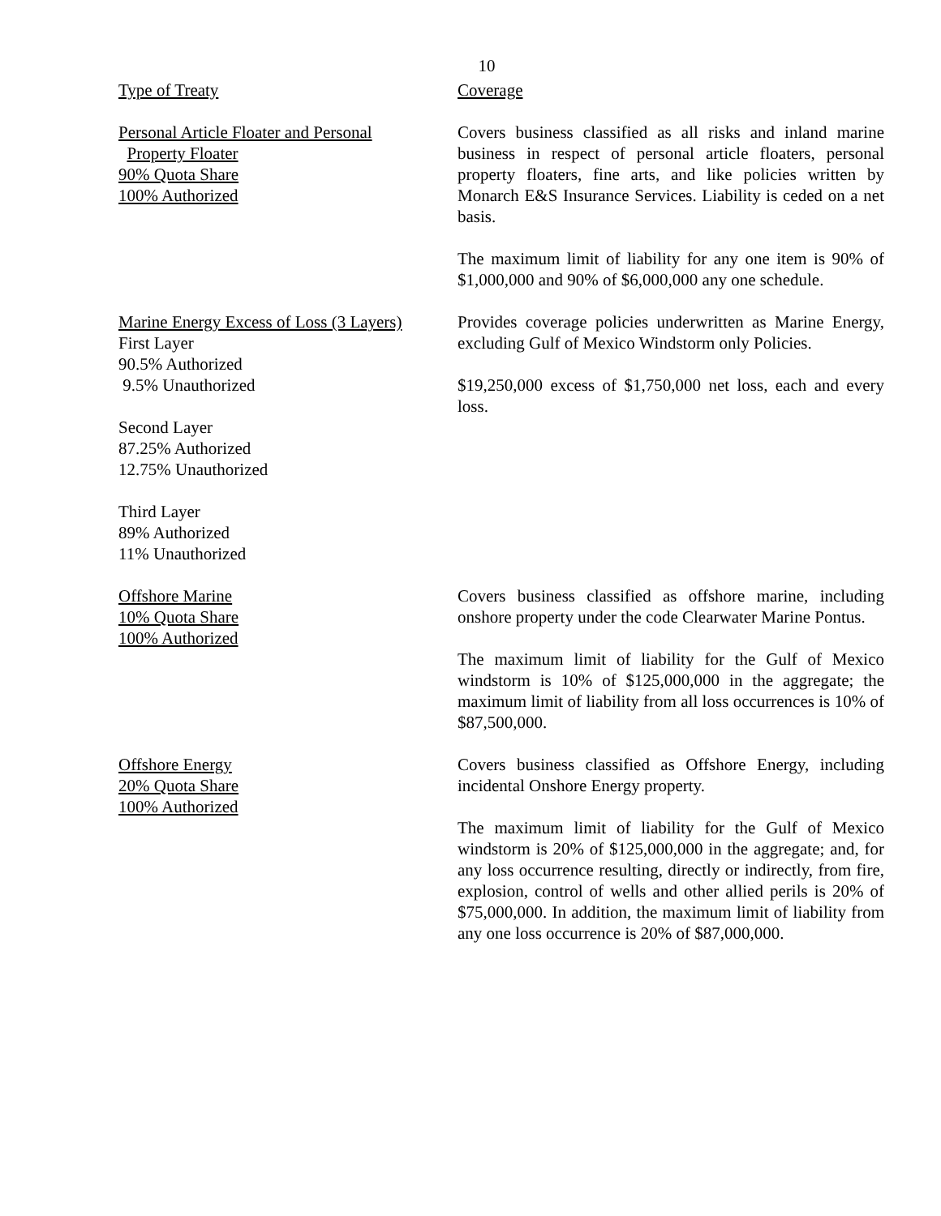10
| Type of Treaty | Coverage |
| Personal Article Floater and Personal Property Floater 90% Quota Share 100% Authorized | Covers business classified as all risks and inland marine business in respect of personal article floaters, personal property floaters, fine arts, and like policies written by Monarch E&S Insurance Services. Liability is ceded on a net basis. The maximum limit of liability for any one item is 90% of $1,000,000 and 90% of $6,000,000 any one schedule. |
| Marine Energy Excess of Loss (3 Layers) First Layer 90.5% Authorized 9.5% Unauthorized Second Layer 87.25% Authorized 12.75% Unauthorized Third Layer 89% Authorized 11% Unauthorized | Provides coverage policies underwritten as Marine Energy, excluding Gulf of Mexico Windstorm only Policies. $19,250,000 excess of $1,750,000 net loss, each and every loss. |
| Offshore Marine 10% Quota Share 100% Authorized | Covers business classified as offshore marine, including onshore property under the code Clearwater Marine Pontus. The maximum limit of liability for the Gulf of Mexico windstorm is 10% of $125,000,000 in the aggregate; the maximum limit of liability from all loss occurrences is 10% of $87,500,000. |
| Offshore Energy 20% Quota Share 100% Authorized | Covers business classified as Offshore Energy, including incidental Onshore Energy property. The maximum limit of liability for the Gulf of Mexico windstorm is 20% of $125,000,000 in the aggregate; and, for any loss occurrence resulting, directly or indirectly, from fire, explosion, control of wells and other allied perils is 20% of $75,000,000. In addition, the maximum limit of liability from any one loss occurrence is 20% of $87,000,000. |